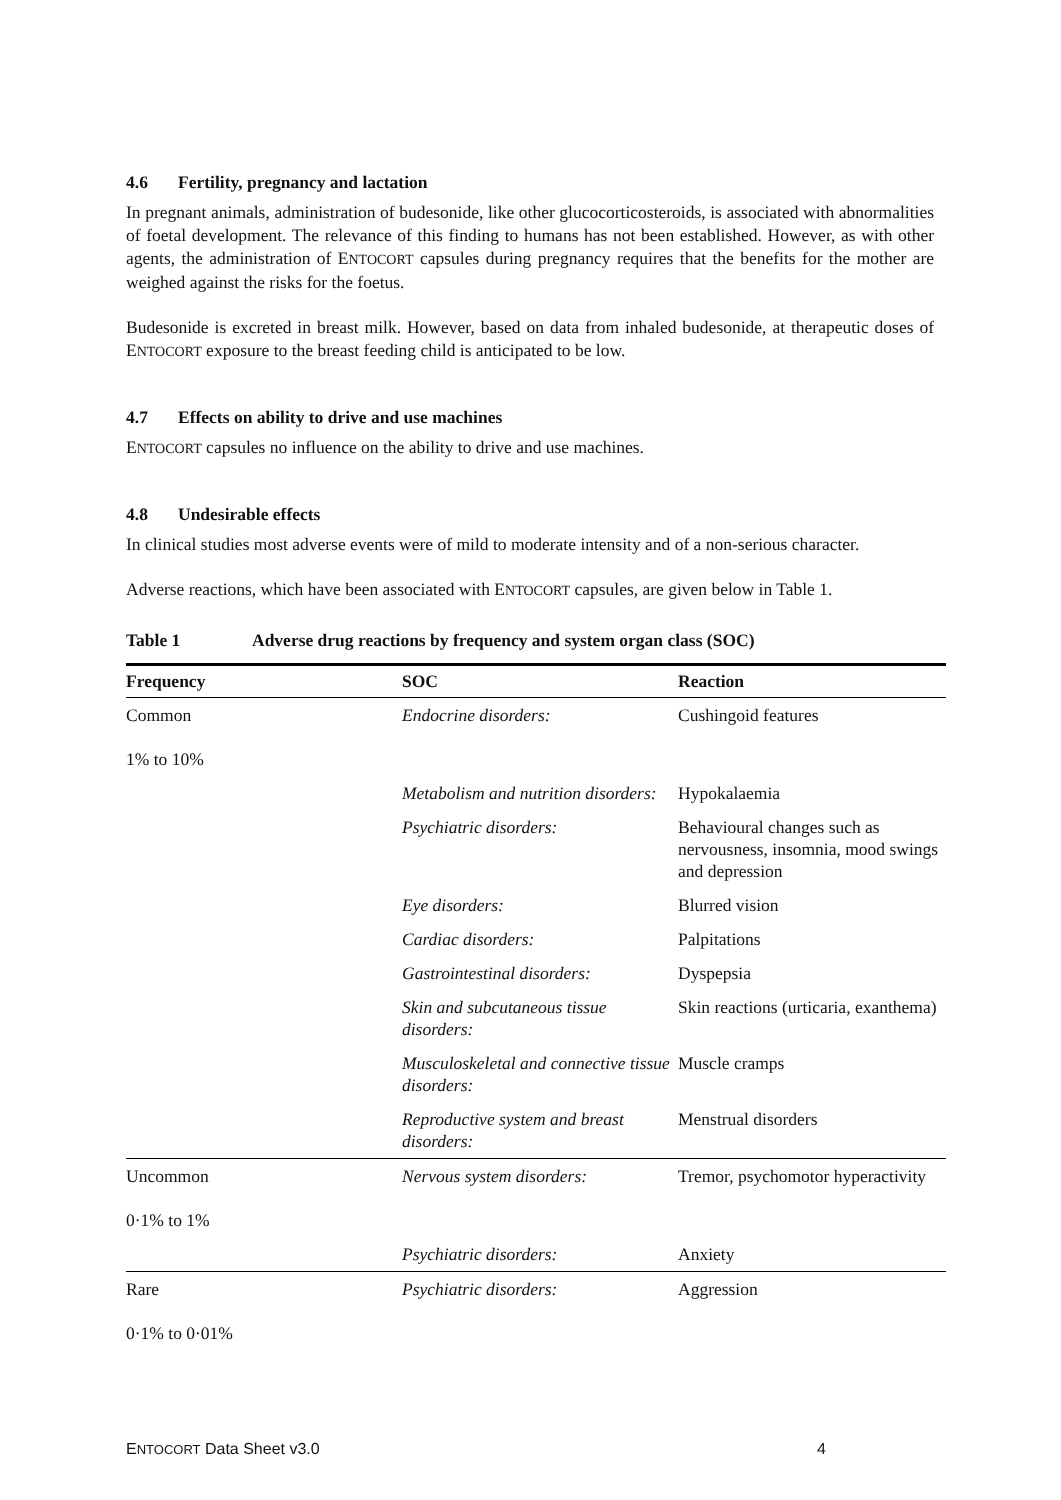4.6 Fertility, pregnancy and lactation
In pregnant animals, administration of budesonide, like other glucocorticosteroids, is associated with abnormalities of foetal development. The relevance of this finding to humans has not been established. However, as with other agents, the administration of ENTOCORT capsules during pregnancy requires that the benefits for the mother are weighed against the risks for the foetus.
Budesonide is excreted in breast milk. However, based on data from inhaled budesonide, at therapeutic doses of ENTOCORT exposure to the breast feeding child is anticipated to be low.
4.7 Effects on ability to drive and use machines
ENTOCORT capsules no influence on the ability to drive and use machines.
4.8 Undesirable effects
In clinical studies most adverse events were of mild to moderate intensity and of a non-serious character.
Adverse reactions, which have been associated with ENTOCORT capsules, are given below in Table 1.
Table 1 Adverse drug reactions by frequency and system organ class (SOC)
| Frequency | SOC | Reaction |
| --- | --- | --- |
| Common 1% to 10% | Endocrine disorders: | Cushingoid features |
| | Metabolism and nutrition disorders: | Hypokalaemia |
| | Psychiatric disorders: | Behavioural changes such as nervousness, insomnia, mood swings and depression |
| | Eye disorders: | Blurred vision |
| | Cardiac disorders: | Palpitations |
| | Gastrointestinal disorders: | Dyspepsia |
| | Skin and subcutaneous tissue disorders: | Skin reactions (urticaria, exanthema) |
| | Musculoskeletal and connective tissue disorders: | Muscle cramps |
| | Reproductive system and breast disorders: | Menstrual disorders |
| Uncommon 0·1% to 1% | Nervous system disorders: | Tremor, psychomotor hyperactivity |
| | Psychiatric disorders: | Anxiety |
| Rare 0·1% to 0·01% | Psychiatric disorders: | Aggression |
ENTOCORT Data Sheet v3.0 4